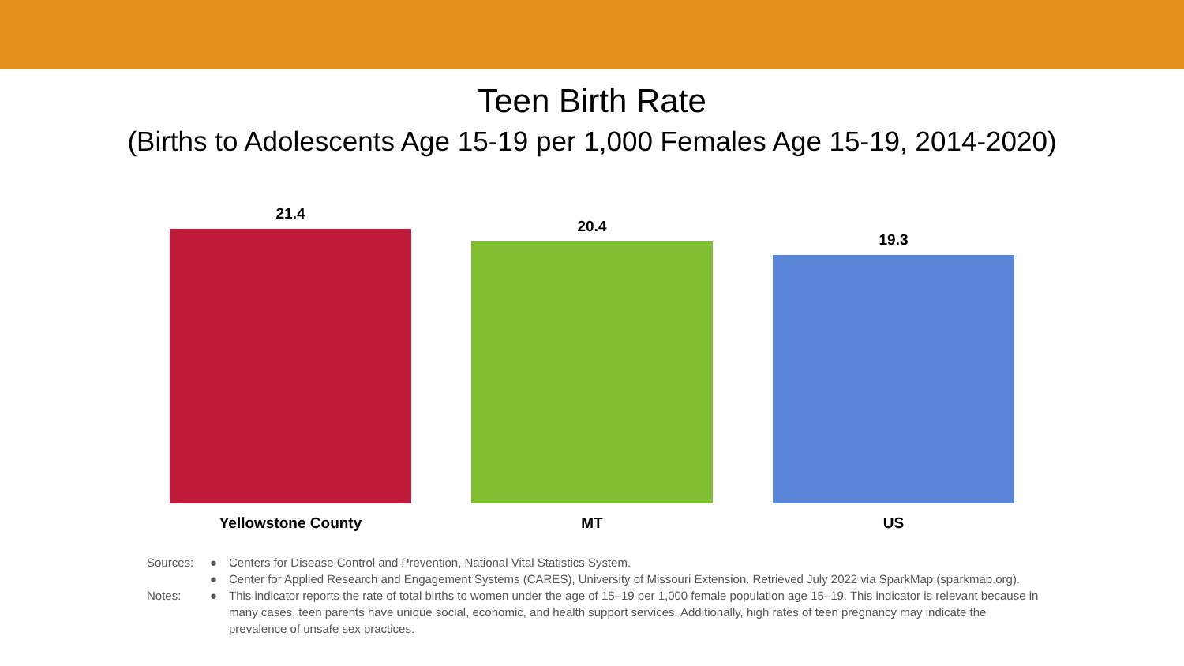Teen Birth Rate
(Births to Adolescents Age 15-19 per 1,000 Females Age 15-19, 2014-2020)
21.4
Yellowstone County
20.4
MT
19.3
US
Sources: ● Centers for Disease Control and Prevention, National Vital Statistics System.
● Center for Applied Research and Engagement Systems (CARES), University of Missouri Extension. Retrieved July 2022 via SparkMap (sparkmap.org).
Notes: ● This indicator reports the rate of total births to women under the age of 15–19 per 1,000 female population age 15–19. This indicator is relevant because in many cases, teen parents have unique social, economic, and health support services. Additionally, high rates of teen pregnancy may indicate the prevalence of unsafe sex practices.